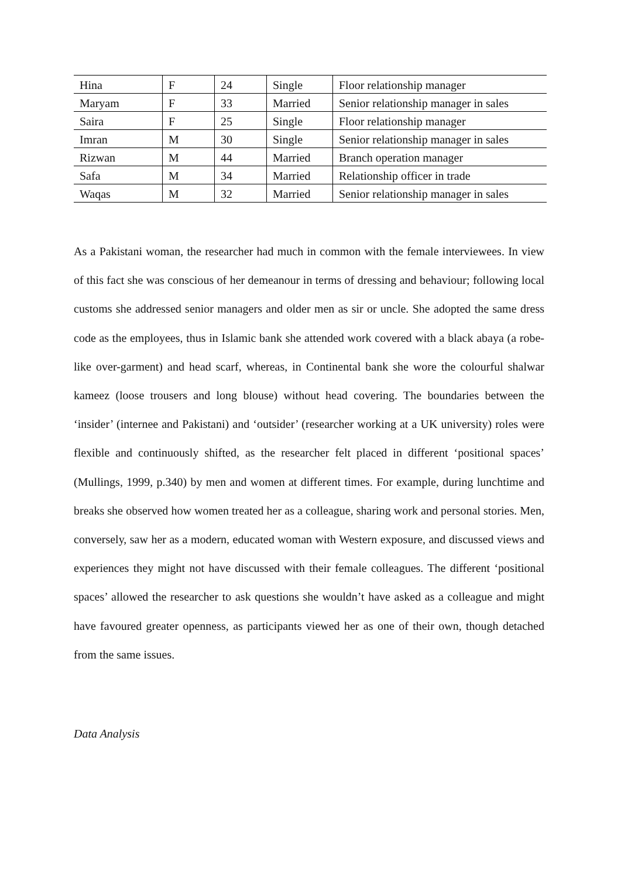| Hina | F | 24 | Single | Floor relationship manager |
| Maryam | F | 33 | Married | Senior relationship manager in sales |
| Saira | F | 25 | Single | Floor relationship manager |
| Imran | M | 30 | Single | Senior relationship manager in sales |
| Rizwan | M | 44 | Married | Branch operation manager |
| Safa | M | 34 | Married | Relationship officer in trade |
| Waqas | M | 32 | Married | Senior relationship manager in sales |
As a Pakistani woman, the researcher had much in common with the female interviewees. In view of this fact she was conscious of her demeanour in terms of dressing and behaviour; following local customs she addressed senior managers and older men as sir or uncle. She adopted the same dress code as the employees, thus in Islamic bank she attended work covered with a black abaya (a robe-like over-garment) and head scarf, whereas, in Continental bank she wore the colourful shalwar kameez (loose trousers and long blouse) without head covering. The boundaries between the ‘insider’ (internee and Pakistani) and ‘outsider’ (researcher working at a UK university) roles were flexible and continuously shifted, as the researcher felt placed in different ‘positional spaces’ (Mullings, 1999, p.340) by men and women at different times. For example, during lunchtime and breaks she observed how women treated her as a colleague, sharing work and personal stories. Men, conversely, saw her as a modern, educated woman with Western exposure, and discussed views and experiences they might not have discussed with their female colleagues. The different ‘positional spaces’ allowed the researcher to ask questions she wouldn’t have asked as a colleague and might have favoured greater openness, as participants viewed her as one of their own, though detached from the same issues.
Data Analysis